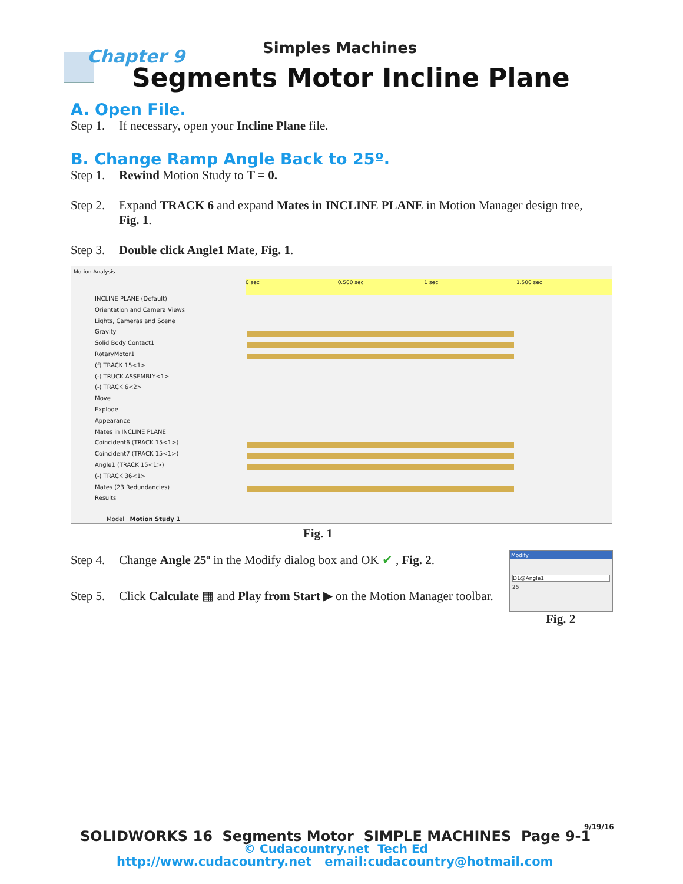Chapter 9 Simples Machines
Segments Motor Incline Plane
A. Open File.
Step 1. If necessary, open your Incline Plane file.
B. Change Ramp Angle Back to 25º.
Step 1. Rewind Motion Study to T = 0.
Step 2. Expand TRACK 6 and expand Mates in INCLINE PLANE in Motion Manager design tree, Fig. 1.
Step 3. Double click Angle1 Mate, Fig. 1.
Motion Analysis
0 sec 0.500 sec 1 sec 1.500 sec
INCLINE PLANE (Default)
Orientation and Camera Views
Lights, Cameras and Scene
Gravity
Solid Body Contact1
RotaryMotor1
(f) TRACK 15<1>
(-) TRUCK ASSEMBLY<1>
(-) TRACK 6<2>
Move
Explode
Appearance
Mates in INCLINE PLANE
Coincident6 (TRACK 15<1>)
Coincident7 (TRACK 15<1>)
Angle1 (TRACK 15<1>)
(-) TRACK 36<1>
Mates (23 Redundancies)
Results
Model Motion Study 1
Fig. 1
Modify
D1@Angle1
25
Fig. 2
Step 4. Change Angle 25º in the Modify dialog box and OK ✔ , Fig. 2.
Step 5. Click Calculate ▦ and Play from Start ▶ on the Motion Manager toolbar.
9/19/16
SOLIDWORKS 16 Segments Motor SIMPLE MACHINES Page 9-1
© Cudacountry.net Tech Ed
http://www.cudacountry.net email:cudacountry@hotmail.com